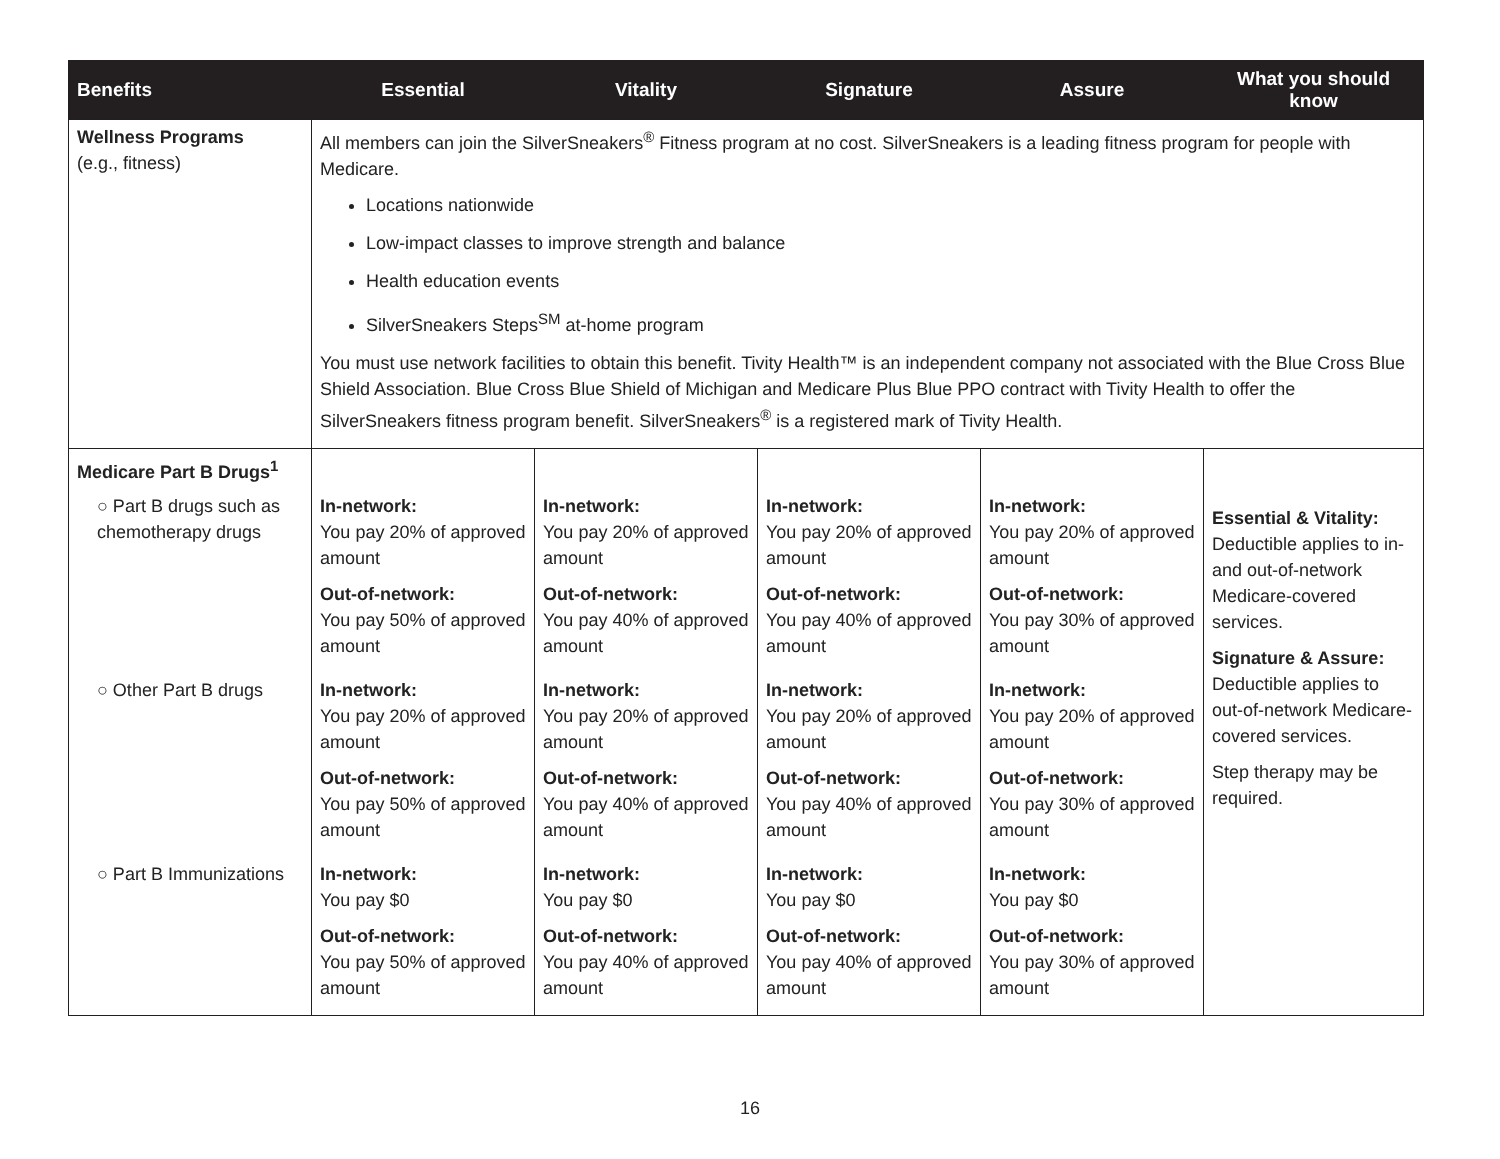| Benefits | Essential | Vitality | Signature | Assure | What you should know |
| --- | --- | --- | --- | --- | --- |
| Wellness Programs (e.g., fitness) | All members can join the SilverSneakers<sup>®</sup> Fitness program at no cost. SilverSneakers is a leading fitness program for people with Medicare. Locations nationwide Low-impact classes to improve strength and balance Health education events SilverSneakers Steps<sup>SM</sup> at-home program You must use network facilities to obtain this benefit. Tivity Health™ is an independent company not associated with the Blue Cross Blue Shield Association. Blue Cross Blue Shield of Michigan and Medicare Plus Blue PPO contract with Tivity Health to offer the SilverSneakers fitness program benefit. SilverSneakers<sup>®</sup> is a registered mark of Tivity Health. | | | | |
| Medicare Part B Drugs<sup>1</sup> | | | | | Essential & Vitality: Deductible applies to in- and out-of-network Medicare-covered services. Signature & Assure: Deductible applies to out-of-network Medicare-covered services. Step therapy may be required. |
| ○ Part B drugs such as chemotherapy drugs | In-network: You pay 20% of approved amount Out-of-network: You pay 50% of approved amount | In-network: You pay 20% of approved amount Out-of-network: You pay 40% of approved amount | In-network: You pay 20% of approved amount Out-of-network: You pay 40% of approved amount | In-network: You pay 20% of approved amount Out-of-network: You pay 30% of approved amount | |
| ○ Other Part B drugs | In-network: You pay 20% of approved amount Out-of-network: You pay 50% of approved amount | In-network: You pay 20% of approved amount Out-of-network: You pay 40% of approved amount | In-network: You pay 20% of approved amount Out-of-network: You pay 40% of approved amount | In-network: You pay 20% of approved amount Out-of-network: You pay 30% of approved amount | |
| ○ Part B Immunizations | In-network: You pay $0 Out-of-network: You pay 50% of approved amount | In-network: You pay $0 Out-of-network: You pay 40% of approved amount | In-network: You pay $0 Out-of-network: You pay 40% of approved amount | In-network: You pay $0 Out-of-network: You pay 30% of approved amount | |
16